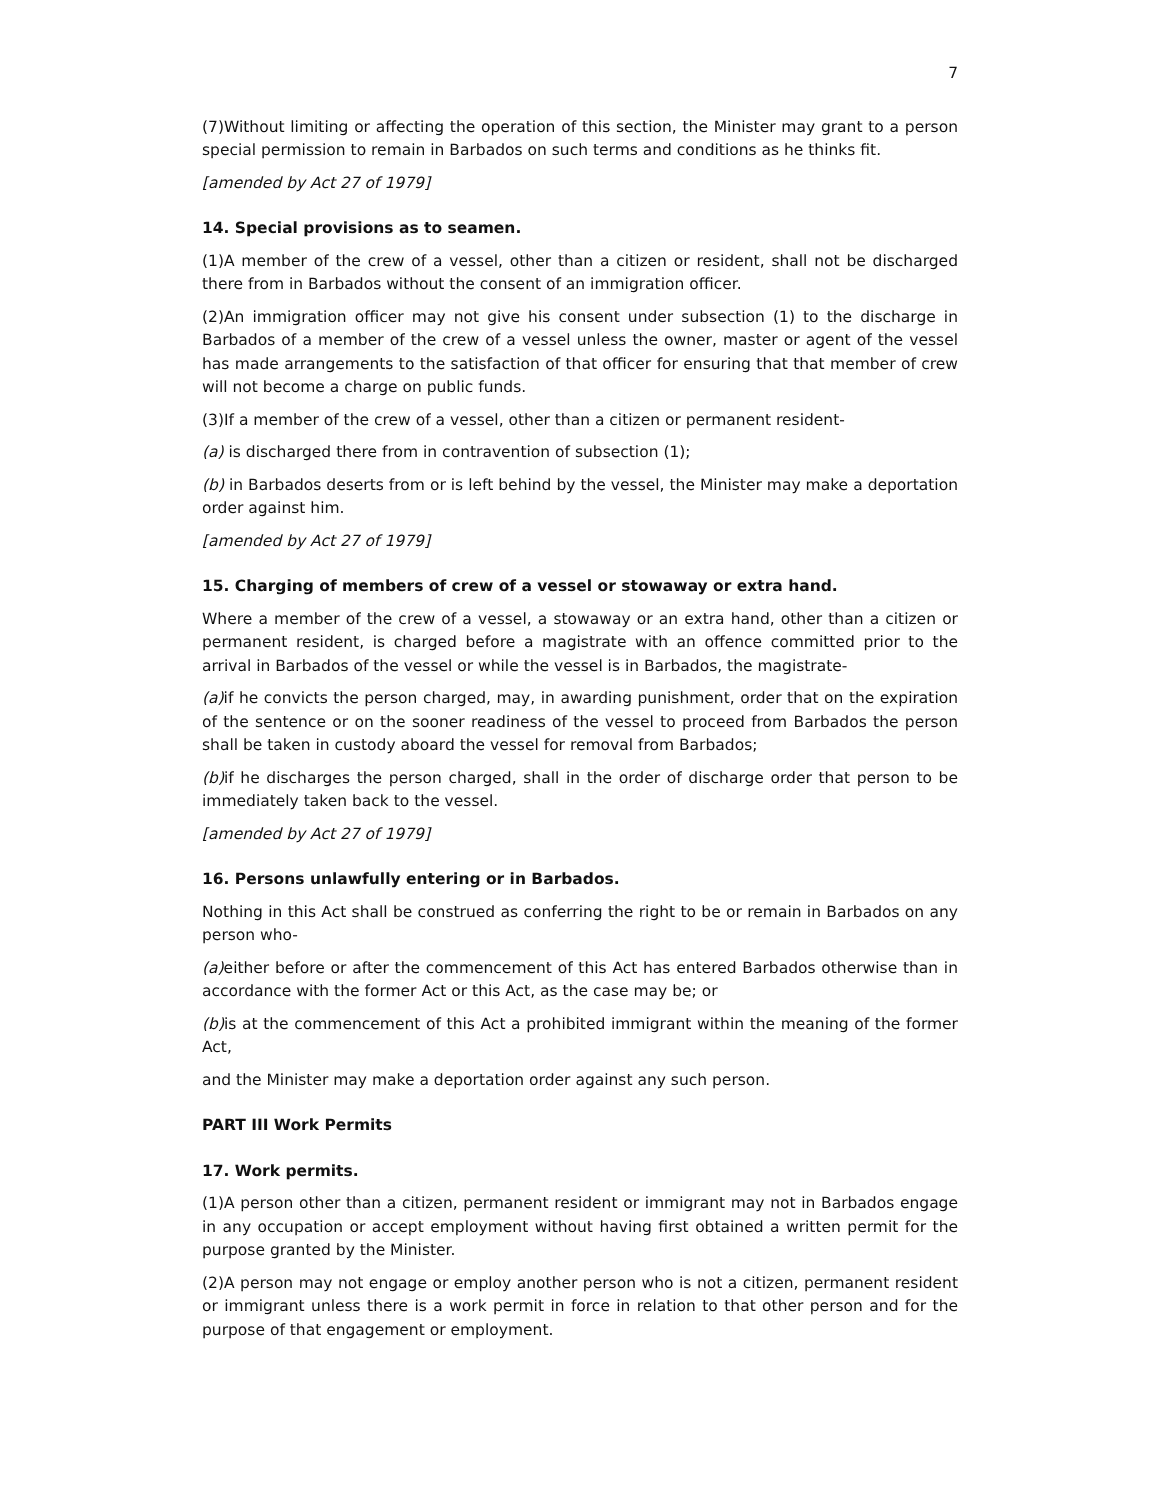7
(7)Without limiting or affecting the operation of this section, the Minister may grant to a person special permission to remain in Barbados on such terms and conditions as he thinks fit.
[amended by Act 27 of 1979]
14. Special provisions as to seamen.
(1)A member of the crew of a vessel, other than a citizen or resident, shall not be discharged there from in Barbados without the consent of an immigration officer.
(2)An immigration officer may not give his consent under subsection (1) to the discharge in Barbados of a member of the crew of a vessel unless the owner, master or agent of the vessel has made arrangements to the satisfaction of that officer for ensuring that that member of crew will not become a charge on public funds.
(3)If a member of the crew of a vessel, other than a citizen or permanent resident-
(a) is discharged there from in contravention of subsection (1);
(b) in Barbados deserts from or is left behind by the vessel, the Minister may make a deportation order against him.
[amended by Act 27 of 1979]
15. Charging of members of crew of a vessel or stowaway or extra hand.
Where a member of the crew of a vessel, a stowaway or an extra hand, other than a citizen or permanent resident, is charged before a magistrate with an offence committed prior to the arrival in Barbados of the vessel or while the vessel is in Barbados, the magistrate-
(a) if he convicts the person charged, may, in awarding punishment, order that on the expiration of the sentence or on the sooner readiness of the vessel to proceed from Barbados the person shall be taken in custody aboard the vessel for removal from Barbados;
(b) if he discharges the person charged, shall in the order of discharge order that person to be immediately taken back to the vessel.
[amended by Act 27 of 1979]
16. Persons unlawfully entering or in Barbados.
Nothing in this Act shall be construed as conferring the right to be or remain in Barbados on any person who-
(a) either before or after the commencement of this Act has entered Barbados otherwise than in accordance with the former Act or this Act, as the case may be; or
(b) is at the commencement of this Act a prohibited immigrant within the meaning of the former Act,
and the Minister may make a deportation order against any such person.
PART III Work Permits
17. Work permits.
(1)A person other than a citizen, permanent resident or immigrant may not in Barbados engage in any occupation or accept employment without having first obtained a written permit for the purpose granted by the Minister.
(2)A person may not engage or employ another person who is not a citizen, permanent resident or immigrant unless there is a work permit in force in relation to that other person and for the purpose of that engagement or employment.